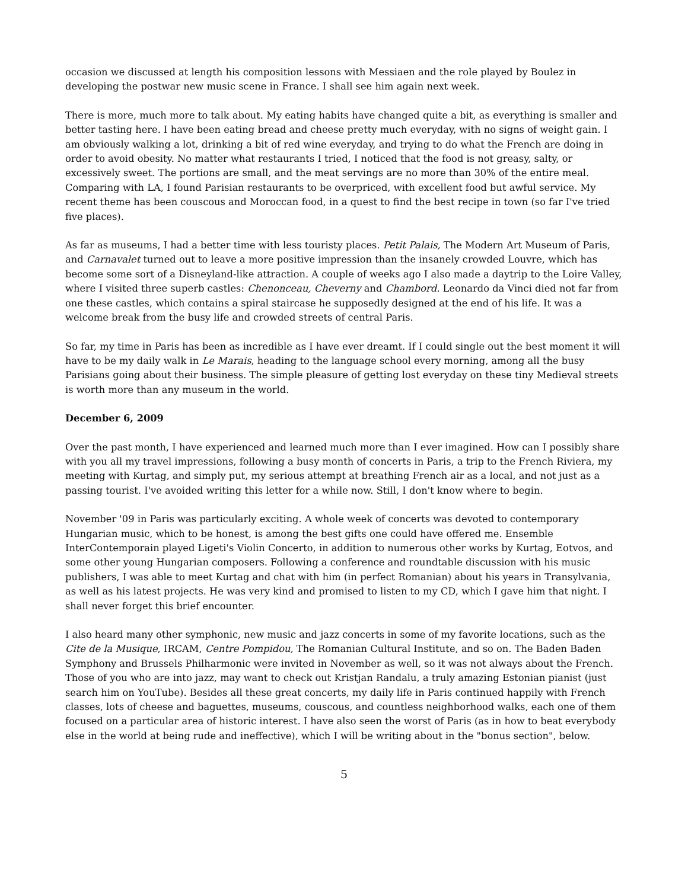occasion we discussed at length his composition lessons with Messiaen and the role played by Boulez in developing the postwar new music scene in France. I shall see him again next week.
There is more, much more to talk about. My eating habits have changed quite a bit, as everything is smaller and better tasting here. I have been eating bread and cheese pretty much everyday, with no signs of weight gain. I am obviously walking a lot, drinking a bit of red wine everyday, and trying to do what the French are doing in order to avoid obesity. No matter what restaurants I tried, I noticed that the food is not greasy, salty, or excessively sweet. The portions are small, and the meat servings are no more than 30% of the entire meal. Comparing with LA, I found Parisian restaurants to be overpriced, with excellent food but awful service. My recent theme has been couscous and Moroccan food, in a quest to find the best recipe in town (so far I've tried five places).
As far as museums, I had a better time with less touristy places. Petit Palais, The Modern Art Museum of Paris, and Carnavalet turned out to leave a more positive impression than the insanely crowded Louvre, which has become some sort of a Disneyland-like attraction. A couple of weeks ago I also made a daytrip to the Loire Valley, where I visited three superb castles: Chenonceau, Cheverny and Chambord. Leonardo da Vinci died not far from one these castles, which contains a spiral staircase he supposedly designed at the end of his life. It was a welcome break from the busy life and crowded streets of central Paris.
So far, my time in Paris has been as incredible as I have ever dreamt. If I could single out the best moment it will have to be my daily walk in Le Marais, heading to the language school every morning, among all the busy Parisians going about their business. The simple pleasure of getting lost everyday on these tiny Medieval streets is worth more than any museum in the world.
December 6, 2009
Over the past month, I have experienced and learned much more than I ever imagined. How can I possibly share with you all my travel impressions, following a busy month of concerts in Paris, a trip to the French Riviera, my meeting with Kurtag, and simply put, my serious attempt at breathing French air as a local, and not just as a passing tourist. I've avoided writing this letter for a while now. Still, I don't know where to begin.
November '09 in Paris was particularly exciting. A whole week of concerts was devoted to contemporary Hungarian music, which to be honest, is among the best gifts one could have offered me. Ensemble InterContemporain played Ligeti's Violin Concerto, in addition to numerous other works by Kurtag, Eotvos, and some other young Hungarian composers. Following a conference and roundtable discussion with his music publishers, I was able to meet Kurtag and chat with him (in perfect Romanian) about his years in Transylvania, as well as his latest projects. He was very kind and promised to listen to my CD, which I gave him that night. I shall never forget this brief encounter.
I also heard many other symphonic, new music and jazz concerts in some of my favorite locations, such as the Cite de la Musique, IRCAM, Centre Pompidou, The Romanian Cultural Institute, and so on. The Baden Baden Symphony and Brussels Philharmonic were invited in November as well, so it was not always about the French. Those of you who are into jazz, may want to check out Kristjan Randalu, a truly amazing Estonian pianist (just search him on YouTube). Besides all these great concerts, my daily life in Paris continued happily with French classes, lots of cheese and baguettes, museums, couscous, and countless neighborhood walks, each one of them focused on a particular area of historic interest. I have also seen the worst of Paris (as in how to beat everybody else in the world at being rude and ineffective), which I will be writing about in the "bonus section", below.
5